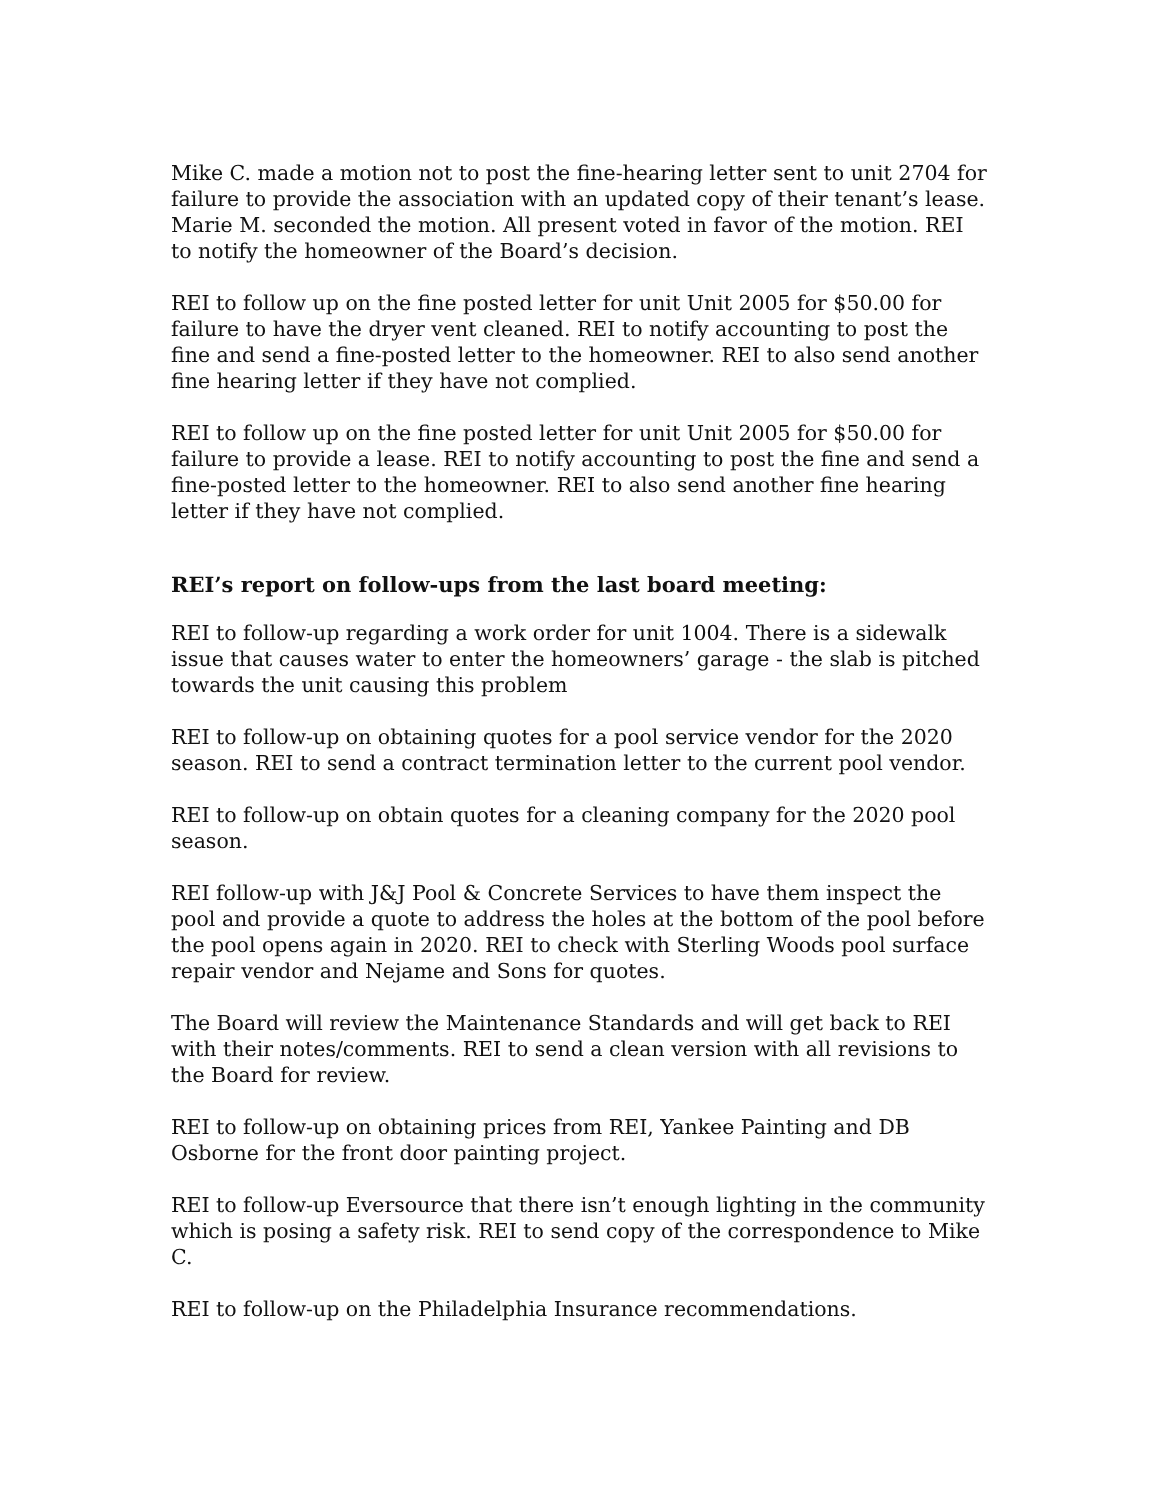Mike C. made a motion not to post the fine-hearing letter sent to unit 2704 for failure to provide the association with an updated copy of their tenant’s lease. Marie M. seconded the motion. All present voted in favor of the motion. REI to notify the homeowner of the Board’s decision.
REI to follow up on the fine posted letter for unit Unit 2005 for $50.00 for failure to have the dryer vent cleaned. REI to notify accounting to post the fine and send a fine-posted letter to the homeowner. REI to also send another fine hearing letter if they have not complied.
REI to follow up on the fine posted letter for unit Unit 2005 for $50.00 for failure to provide a lease. REI to notify accounting to post the fine and send a fine-posted letter to the homeowner. REI to also send another fine hearing letter if they have not complied.
REI’s report on follow-ups from the last board meeting:
REI to follow-up regarding a work order for unit 1004. There is a sidewalk issue that causes water to enter the homeowners’ garage - the slab is pitched towards the unit causing this problem
REI to follow-up on obtaining quotes for a pool service vendor for the 2020 season. REI to send a contract termination letter to the current pool vendor.
REI to follow-up on obtain quotes for a cleaning company for the 2020 pool season.
REI follow-up with J&J Pool & Concrete Services to have them inspect the pool and provide a quote to address the holes at the bottom of the pool before the pool opens again in 2020. REI to check with Sterling Woods pool surface repair vendor and Nejame and Sons for quotes.
The Board will review the Maintenance Standards and will get back to REI with their notes/comments. REI to send a clean version with all revisions to the Board for review.
REI to follow-up on obtaining prices from REI, Yankee Painting and DB Osborne for the front door painting project.
REI to follow-up Eversource that there isn’t enough lighting in the community which is posing a safety risk. REI to send copy of the correspondence to Mike C.
REI to follow-up on the Philadelphia Insurance recommendations.